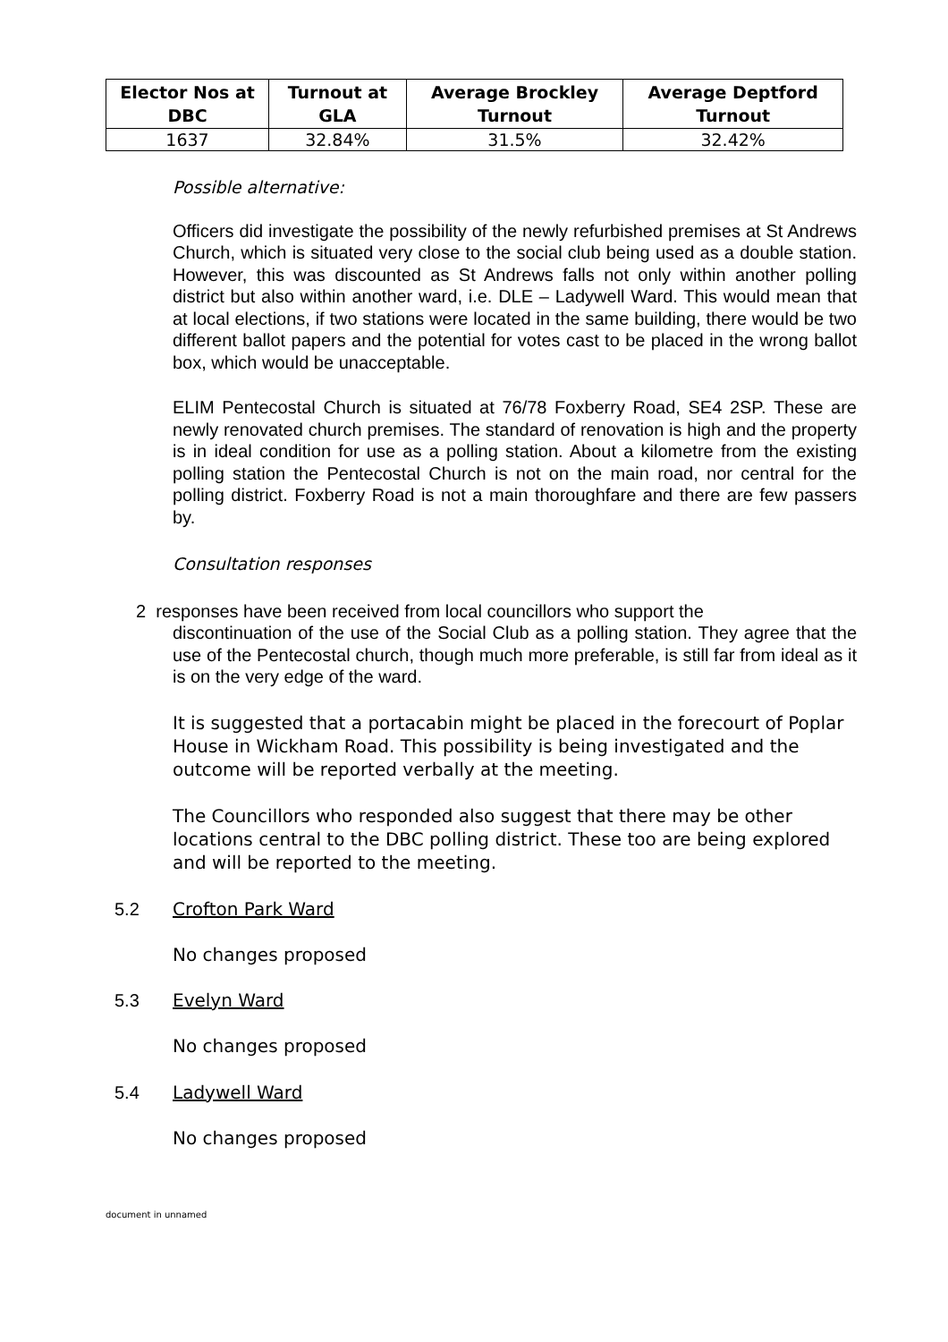| Elector Nos at DBC | Turnout at GLA | Average Brockley Turnout | Average Deptford Turnout |
| --- | --- | --- | --- |
| 1637 | 32.84% | 31.5% | 32.42% |
Possible alternative:
Officers did investigate the possibility of the newly refurbished premises at St Andrews Church, which is situated very close to the social club being used as a double station. However, this was discounted as St Andrews falls not only within another polling district but also within another ward, i.e. DLE – Ladywell Ward. This would mean that at local elections, if two stations were located in the same building, there would be two different ballot papers and the potential for votes cast to be placed in the wrong ballot box, which would be unacceptable.
ELIM Pentecostal Church is situated at 76/78 Foxberry Road, SE4 2SP. These are newly renovated church premises. The standard of renovation is high and the property is in ideal condition for use as a polling station. About a kilometre from the existing polling station the Pentecostal Church is not on the main road, nor central for the polling district. Foxberry Road is not a main thoroughfare and there are few passers by.
Consultation responses
2 responses have been received from local councillors who support the
discontinuation of the use of the Social Club as a polling station. They agree that the use of the Pentecostal church, though much more preferable, is still far from ideal as it is on the very edge of the ward.
It is suggested that a portacabin might be placed in the forecourt of Poplar House in Wickham Road. This possibility is being investigated and the outcome will be reported verbally at the meeting.
The Councillors who responded also suggest that there may be other locations central to the DBC polling district. These too are being explored and will be reported to the meeting.
5.2 Crofton Park Ward
No changes proposed
5.3 Evelyn Ward
No changes proposed
5.4 Ladywell Ward
No changes proposed
document in unnamed